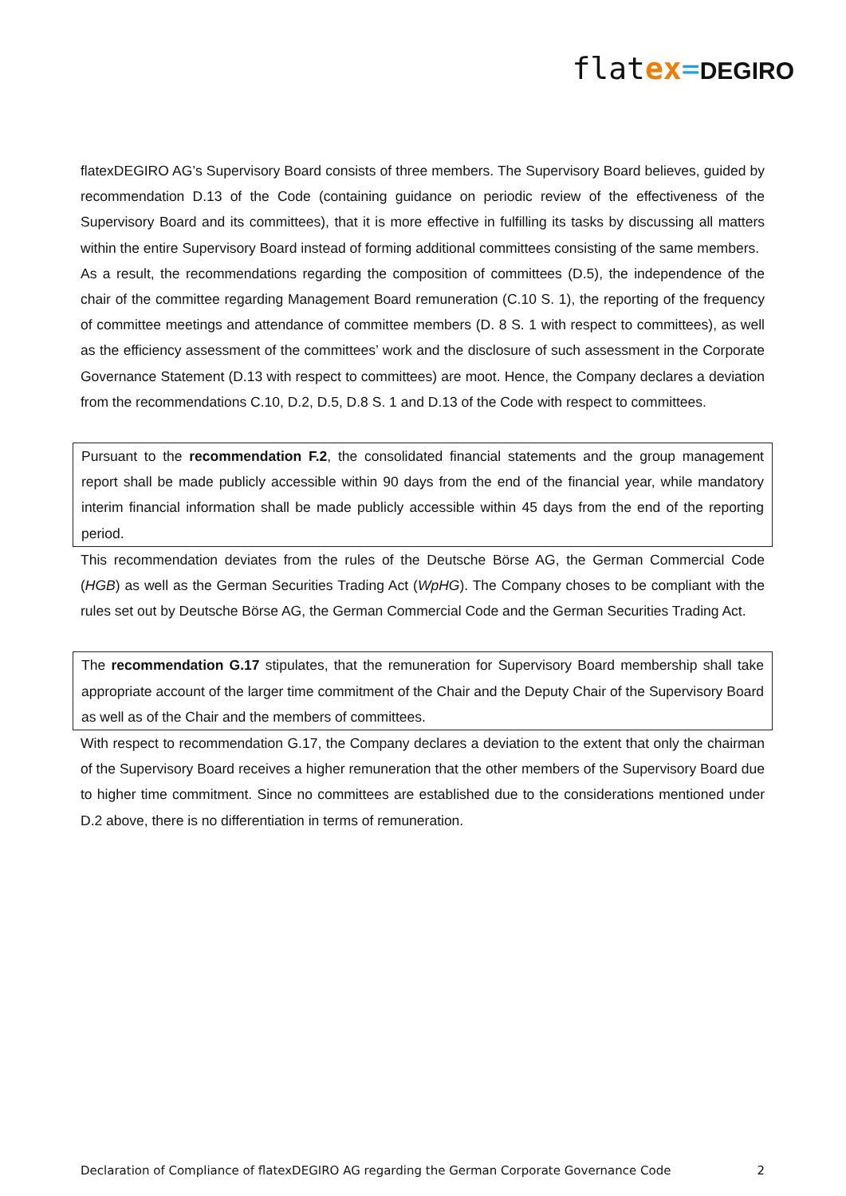flat ex=DEGIRO
flatexDEGIRO AG’s Supervisory Board consists of three members. The Supervisory Board believes, guided by recommendation D.13 of the Code (containing guidance on periodic review of the effectiveness of the Supervisory Board and its committees), that it is more effective in fulfilling its tasks by discussing all matters within the entire Supervisory Board instead of forming additional committees consisting of the same members.
As a result, the recommendations regarding the composition of committees (D.5), the independence of the chair of the committee regarding Management Board remuneration (C.10 S. 1), the reporting of the frequency of committee meetings and attendance of committee members (D. 8 S. 1 with respect to committees), as well as the efficiency assessment of the committees’ work and the disclosure of such assessment in the Corporate Governance Statement (D.13 with respect to committees) are moot. Hence, the Company declares a deviation from the recommendations C.10, D.2, D.5, D.8 S. 1 and D.13 of the Code with respect to committees.
Pursuant to the recommendation F.2, the consolidated financial statements and the group management report shall be made publicly accessible within 90 days from the end of the financial year, while mandatory interim financial information shall be made publicly accessible within 45 days from the end of the reporting period.
This recommendation deviates from the rules of the Deutsche Börse AG, the German Commercial Code (HGB) as well as the German Securities Trading Act (WpHG). The Company choses to be compliant with the rules set out by Deutsche Börse AG, the German Commercial Code and the German Securities Trading Act.
The recommendation G.17 stipulates, that the remuneration for Supervisory Board membership shall take appropriate account of the larger time commitment of the Chair and the Deputy Chair of the Supervisory Board as well as of the Chair and the members of committees.
With respect to recommendation G.17, the Company declares a deviation to the extent that only the chairman of the Supervisory Board receives a higher remuneration that the other members of the Supervisory Board due to higher time commitment. Since no committees are established due to the considerations mentioned under D.2 above, there is no differentiation in terms of remuneration.
Declaration of Compliance of flatexDEGIRO AG regarding the German Corporate Governance Code 2